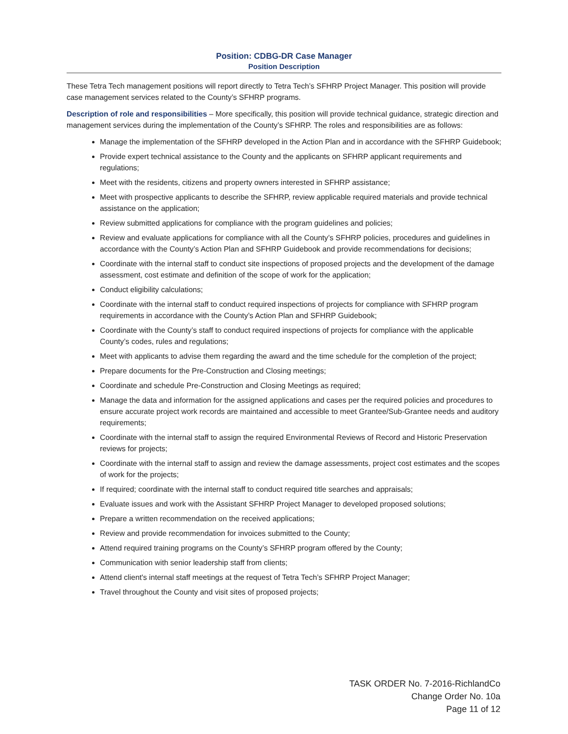Position: CDBG-DR Case Manager
Position Description
These Tetra Tech management positions will report directly to Tetra Tech’s SFHRP Project Manager. This position will provide case management services related to the County’s SFHRP programs.
Description of role and responsibilities – More specifically, this position will provide technical guidance, strategic direction and management services during the implementation of the County’s SFHRP. The roles and responsibilities are as follows:
Manage the implementation of the SFHRP developed in the Action Plan and in accordance with the SFHRP Guidebook;
Provide expert technical assistance to the County and the applicants on SFHRP applicant requirements and regulations;
Meet with the residents, citizens and property owners interested in SFHRP assistance;
Meet with prospective applicants to describe the SFHRP, review applicable required materials and provide technical assistance on the application;
Review submitted applications for compliance with the program guidelines and policies;
Review and evaluate applications for compliance with all the County’s SFHRP policies, procedures and guidelines in accordance with the County’s Action Plan and SFHRP Guidebook and provide recommendations for decisions;
Coordinate with the internal staff to conduct site inspections of proposed projects and the development of the damage assessment, cost estimate and definition of the scope of work for the application;
Conduct eligibility calculations;
Coordinate with the internal staff to conduct required inspections of projects for compliance with SFHRP program requirements in accordance with the County’s Action Plan and SFHRP Guidebook;
Coordinate with the County’s staff to conduct required inspections of projects for compliance with the applicable County’s codes, rules and regulations;
Meet with applicants to advise them regarding the award and the time schedule for the completion of the project;
Prepare documents for the Pre-Construction and Closing meetings;
Coordinate and schedule Pre-Construction and Closing Meetings as required;
Manage the data and information for the assigned applications and cases per the required policies and procedures to ensure accurate project work records are maintained and accessible to meet Grantee/Sub-Grantee needs and auditory requirements;
Coordinate with the internal staff to assign the required Environmental Reviews of Record and Historic Preservation reviews for projects;
Coordinate with the internal staff to assign and review the damage assessments, project cost estimates and the scopes of work for the projects;
If required; coordinate with the internal staff to conduct required title searches and appraisals;
Evaluate issues and work with the Assistant SFHRP Project Manager to developed proposed solutions;
Prepare a written recommendation on the received applications;
Review and provide recommendation for invoices submitted to the County;
Attend required training programs on the County’s SFHRP program offered by the County;
Communication with senior leadership staff from clients;
Attend client's internal staff meetings at the request of Tetra Tech’s SFHRP Project Manager;
Travel throughout the County and visit sites of proposed projects;
TASK ORDER No. 7-2016-RichlandCo
Change Order No. 10a
Page 11 of 12